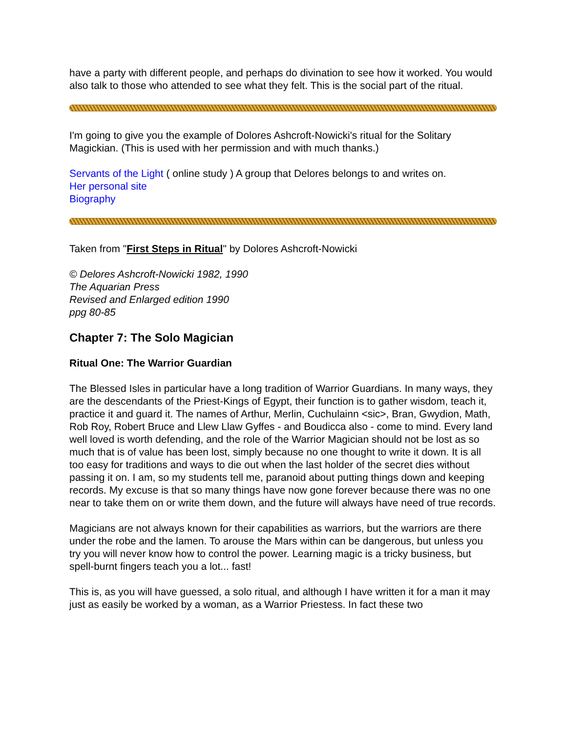have a party with different people, and perhaps do divination to see how it worked. You would also talk to those who attended to see what they felt. This is the social part of the ritual.
I'm going to give you the example of Dolores Ashcroft-Nowicki's ritual for the Solitary Magickian. (This is used with her permission and with much thanks.)
Servants of the Light ( online study ) A group that Delores belongs to and writes on.
Her personal site
Biography
Taken from "First Steps in Ritual" by Dolores Ashcroft-Nowicki
© Delores Ashcroft-Nowicki 1982, 1990
The Aquarian Press
Revised and Enlarged edition 1990
ppg 80-85
Chapter 7: The Solo Magician
Ritual One: The Warrior Guardian
The Blessed Isles in particular have a long tradition of Warrior Guardians. In many ways, they are the descendants of the Priest-Kings of Egypt, their function is to gather wisdom, teach it, practice it and guard it. The names of Arthur, Merlin, Cuchulainn <sic>, Bran, Gwydion, Math, Rob Roy, Robert Bruce and Llew Llaw Gyffes - and Boudicca also - come to mind. Every land well loved is worth defending, and the role of the Warrior Magician should not be lost as so much that is of value has been lost, simply because no one thought to write it down. It is all too easy for traditions and ways to die out when the last holder of the secret dies without passing it on. I am, so my students tell me, paranoid about putting things down and keeping records. My excuse is that so many things have now gone forever because there was no one near to take them on or write them down, and the future will always have need of true records.
Magicians are not always known for their capabilities as warriors, but the warriors are there under the robe and the lamen. To arouse the Mars within can be dangerous, but unless you try you will never know how to control the power. Learning magic is a tricky business, but spell-burnt fingers teach you a lot... fast!
This is, as you will have guessed, a solo ritual, and although I have written it for a man it may just as easily be worked by a woman, as a Warrior Priestess. In fact these two